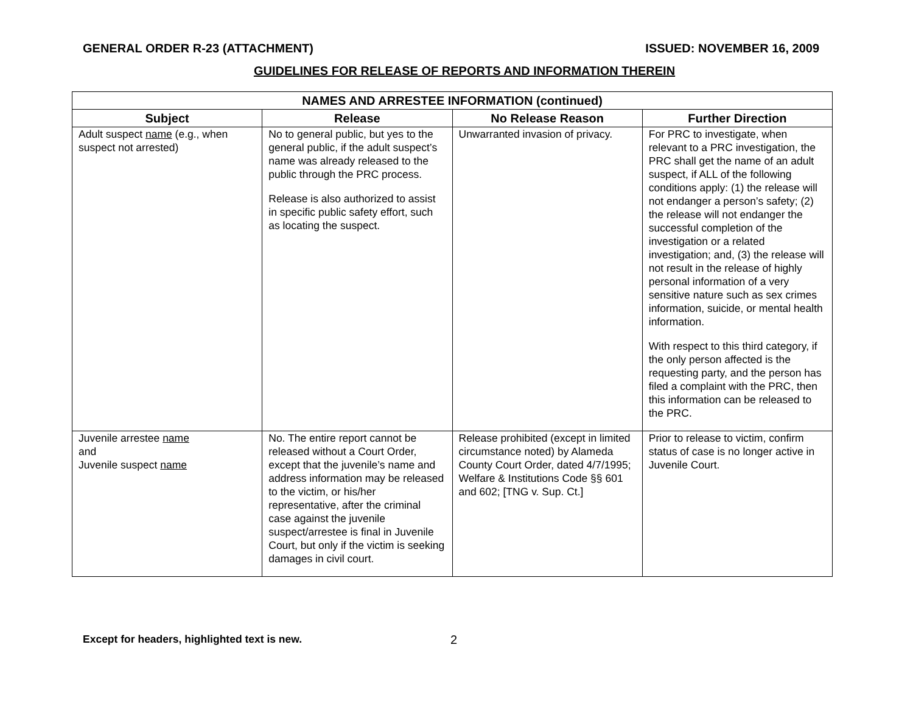GENERAL ORDER R-23 (ATTACHMENT) ISSUED: NOVEMBER 16, 2009
GUIDELINES FOR RELEASE OF REPORTS AND INFORMATION THEREIN
| NAMES AND ARRESTEE INFORMATION (continued) | | | |
| --- | --- | --- | --- |
| Subject | Release | No Release Reason | Further Direction |
| Adult suspect name (e.g., when suspect not arrested) | No to general public, but yes to the general public, if the adult suspect’s name was already released to the public through the PRC process. Release is also authorized to assist in specific public safety effort, such as locating the suspect. | Unwarranted invasion of privacy. | For PRC to investigate, when relevant to a PRC investigation, the PRC shall get the name of an adult suspect, if ALL of the following conditions apply: (1) the release will not endanger a person’s safety; (2) the release will not endanger the successful completion of the investigation or a related investigation; and, (3) the release will not result in the release of highly personal information of a very sensitive nature such as sex crimes information, suicide, or mental health information. With respect to this third category, if the only person affected is the requesting party, and the person has filed a complaint with the PRC, then this information can be released to the PRC. |
| Juvenile arrestee name and Juvenile suspect name | No. The entire report cannot be released without a Court Order, except that the juvenile’s name and address information may be released to the victim, or his/her representative, after the criminal case against the juvenile suspect/arrestee is final in Juvenile Court, but only if the victim is seeking damages in civil court. | Release prohibited (except in limited circumstance noted) by Alameda County Court Order, dated 4/7/1995; Welfare & Institutions Code §§ 601 and 602; [TNG v. Sup. Ct.] | Prior to release to victim, confirm status of case is no longer active in Juvenile Court. |
Except for headers, highlighted text is new. 2